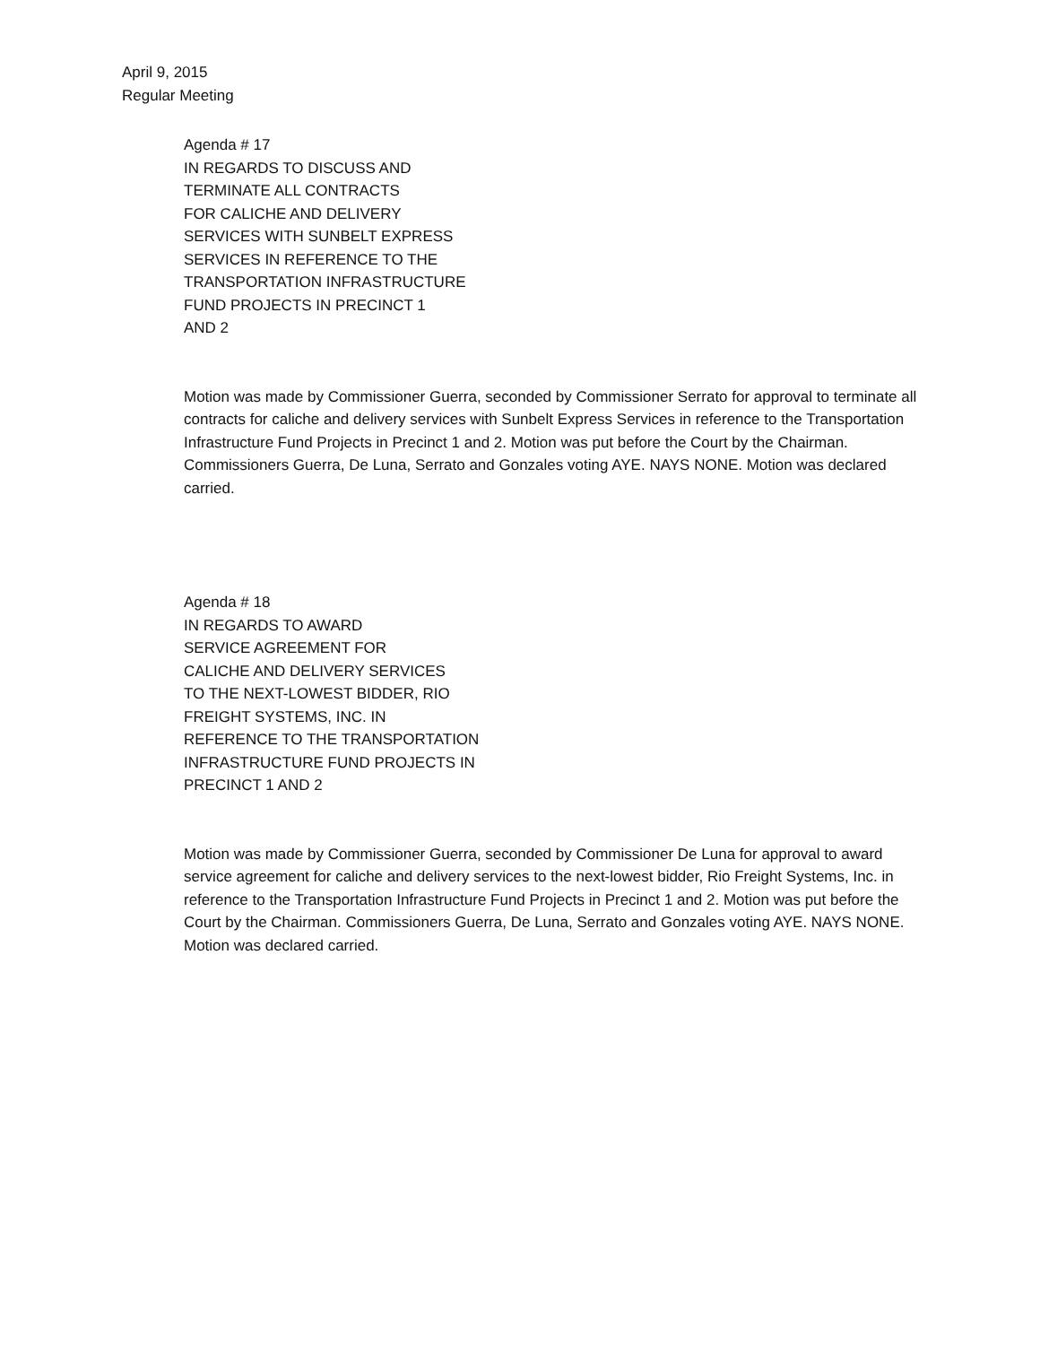April 9, 2015
Regular Meeting
Agenda # 17
IN REGARDS TO DISCUSS AND
TERMINATE ALL CONTRACTS
FOR CALICHE AND DELIVERY
SERVICES WITH SUNBELT EXPRESS
SERVICES IN REFERENCE TO THE
TRANSPORTATION INFRASTRUCTURE
FUND PROJECTS IN PRECINCT 1
AND 2
Motion was made by Commissioner Guerra, seconded by Commissioner Serrato for approval to terminate all contracts for caliche and delivery services with Sunbelt Express Services in reference to the Transportation Infrastructure Fund Projects in Precinct 1 and 2. Motion was put before the Court by the Chairman. Commissioners Guerra, De Luna, Serrato and Gonzales voting AYE. NAYS NONE. Motion was declared carried.
Agenda # 18
IN REGARDS TO AWARD
SERVICE AGREEMENT FOR
CALICHE AND DELIVERY SERVICES
TO THE NEXT-LOWEST BIDDER, RIO
FREIGHT SYSTEMS, INC. IN
REFERENCE TO THE TRANSPORTATION
INFRASTRUCTURE FUND PROJECTS IN
PRECINCT 1 AND 2
Motion was made by Commissioner Guerra, seconded by Commissioner De Luna for approval to award service agreement for caliche and delivery services to the next-lowest bidder, Rio Freight Systems, Inc. in reference to the Transportation Infrastructure Fund Projects in Precinct 1 and 2. Motion was put before the Court by the Chairman. Commissioners Guerra, De Luna, Serrato and Gonzales voting AYE. NAYS NONE. Motion was declared carried.